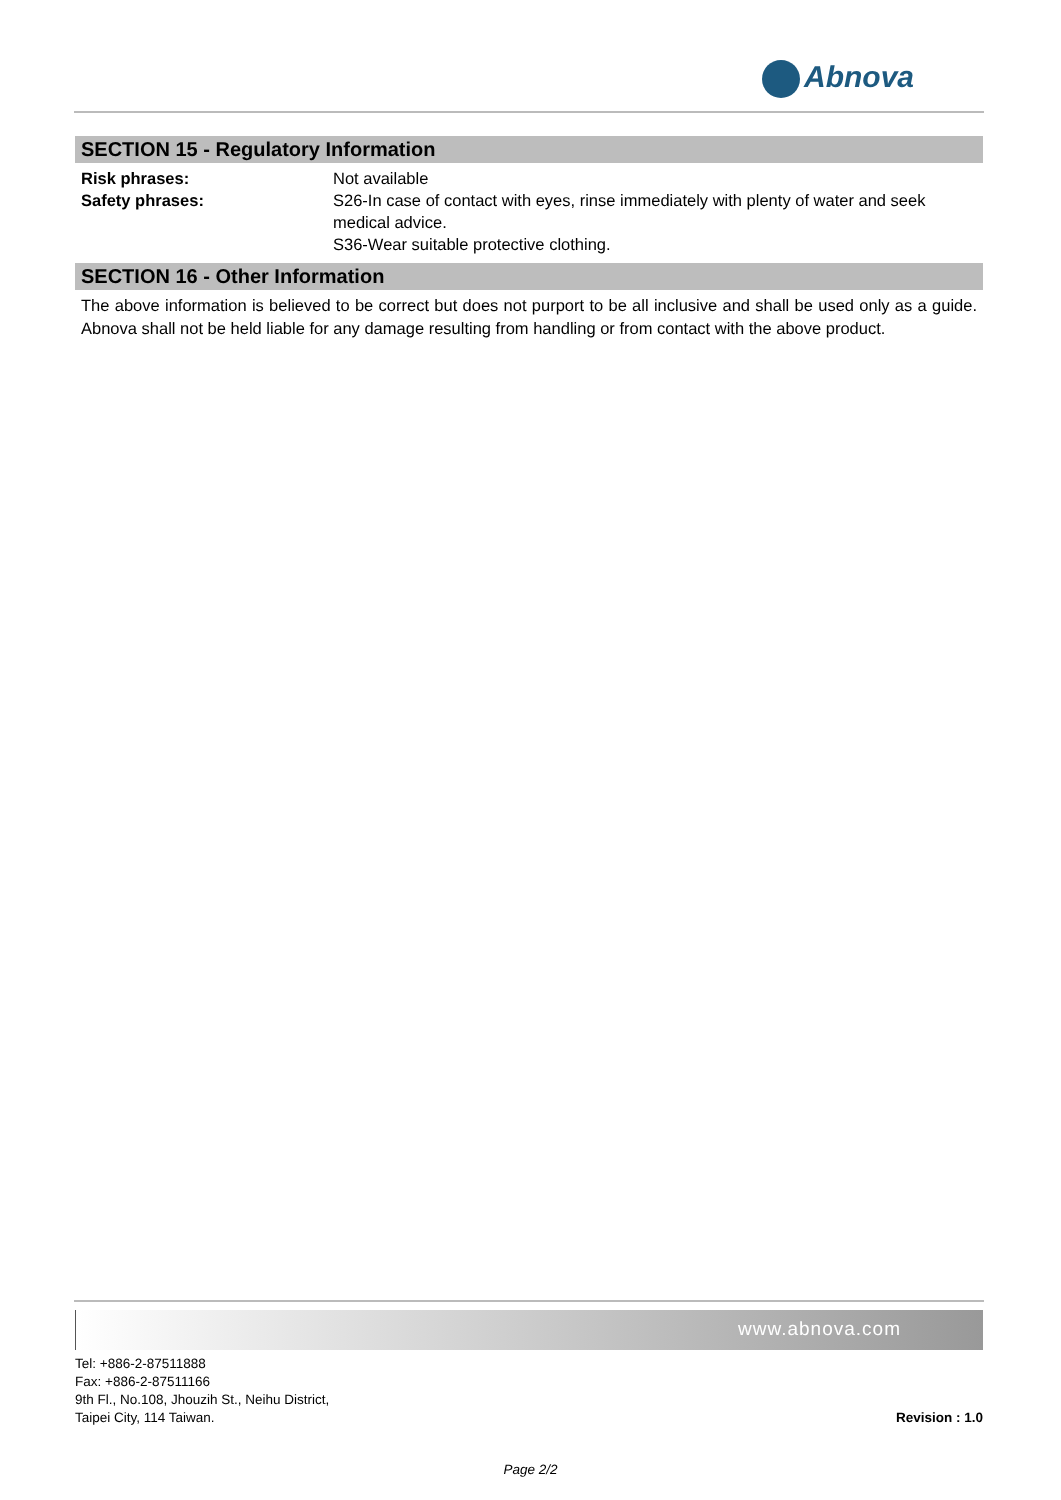Abnova
SECTION 15 - Regulatory Information
| Risk phrases: | Not available |
| Safety phrases: | S26-In case of contact with eyes, rinse immediately with plenty of water and seek medical advice. S36-Wear suitable protective clothing. |
SECTION 16 - Other Information
The above information is believed to be correct but does not purport to be all inclusive and shall be used only as a guide. Abnova shall not be held liable for any damage resulting from handling or from contact with the above product.
www.abnova.com
Tel: +886-2-87511888
Fax: +886-2-87511166
9th Fl., No.108, Jhouzih St., Neihu District,
Taipei City, 114 Taiwan.
Revision : 1.0
Page 2/2